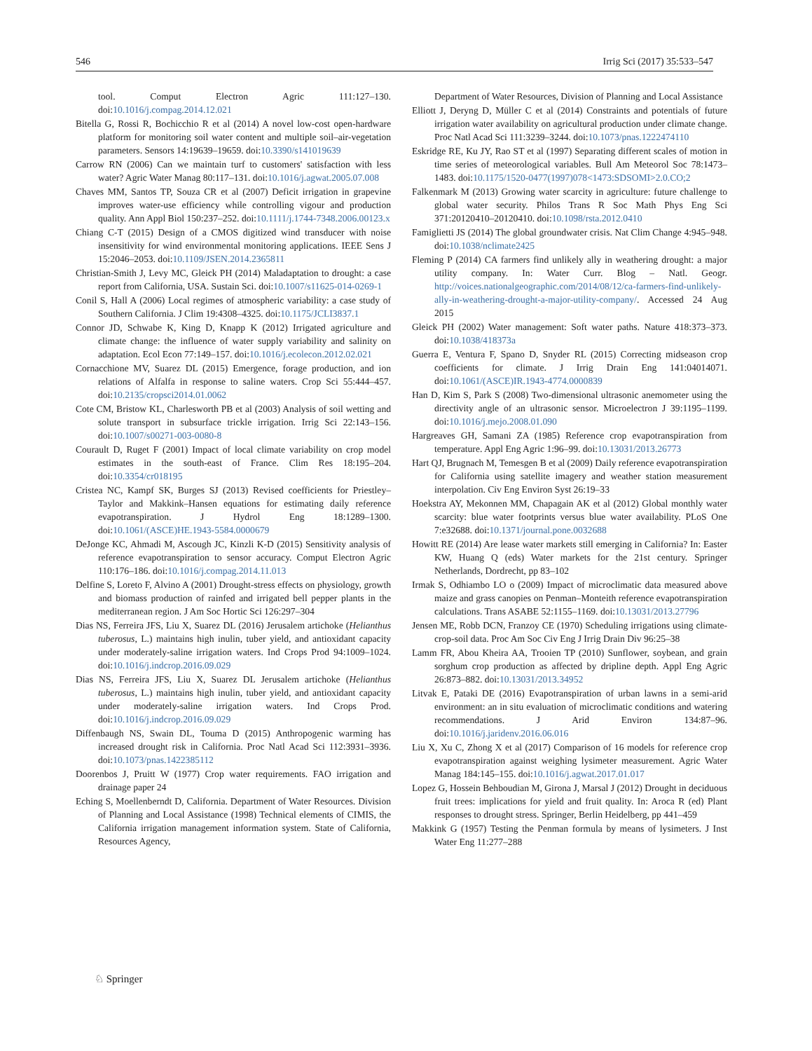546 Irrig Sci (2017) 35:533–547
tool. Comput Electron Agric 111:127–130. doi:10.1016/j.compag.2014.12.021
Bitella G, Rossi R, Bochicchio R et al (2014) A novel low-cost open-hardware platform for monitoring soil water content and multiple soil–air-vegetation parameters. Sensors 14:19639–19659. doi:10.3390/s141019639
Carrow RN (2006) Can we maintain turf to customers' satisfaction with less water? Agric Water Manag 80:117–131. doi:10.1016/j.agwat.2005.07.008
Chaves MM, Santos TP, Souza CR et al (2007) Deficit irrigation in grapevine improves water-use efficiency while controlling vigour and production quality. Ann Appl Biol 150:237–252. doi:10.1111/j.1744-7348.2006.00123.x
Chiang C-T (2015) Design of a CMOS digitized wind transducer with noise insensitivity for wind environmental monitoring applications. IEEE Sens J 15:2046–2053. doi:10.1109/JSEN.2014.2365811
Christian-Smith J, Levy MC, Gleick PH (2014) Maladaptation to drought: a case report from California, USA. Sustain Sci. doi:10.1007/s11625-014-0269-1
Conil S, Hall A (2006) Local regimes of atmospheric variability: a case study of Southern California. J Clim 19:4308–4325. doi:10.1175/JCLI3837.1
Connor JD, Schwabe K, King D, Knapp K (2012) Irrigated agriculture and climate change: the influence of water supply variability and salinity on adaptation. Ecol Econ 77:149–157. doi:10.1016/j.ecolecon.2012.02.021
Cornacchione MV, Suarez DL (2015) Emergence, forage production, and ion relations of Alfalfa in response to saline waters. Crop Sci 55:444–457. doi:10.2135/cropsci2014.01.0062
Cote CM, Bristow KL, Charlesworth PB et al (2003) Analysis of soil wetting and solute transport in subsurface trickle irrigation. Irrig Sci 22:143–156. doi:10.1007/s00271-003-0080-8
Courault D, Ruget F (2001) Impact of local climate variability on crop model estimates in the south-east of France. Clim Res 18:195–204. doi:10.3354/cr018195
Cristea NC, Kampf SK, Burges SJ (2013) Revised coefficients for Priestley–Taylor and Makkink–Hansen equations for estimating daily reference evapotranspiration. J Hydrol Eng 18:1289–1300. doi:10.1061/(ASCE)HE.1943-5584.0000679
DeJonge KC, Ahmadi M, Ascough JC, Kinzli K-D (2015) Sensitivity analysis of reference evapotranspiration to sensor accuracy. Comput Electron Agric 110:176–186. doi:10.1016/j.compag.2014.11.013
Delfine S, Loreto F, Alvino A (2001) Drought-stress effects on physiology, growth and biomass production of rainfed and irrigated bell pepper plants in the mediterranean region. J Am Soc Hortic Sci 126:297–304
Dias NS, Ferreira JFS, Liu X, Suarez DL (2016) Jerusalem artichoke (Helianthus tuberosus, L.) maintains high inulin, tuber yield, and antioxidant capacity under moderately-saline irrigation waters. Ind Crops Prod 94:1009–1024. doi:10.1016/j.indcrop.2016.09.029
Dias NS, Ferreira JFS, Liu X, Suarez DL Jerusalem artichoke (Helianthus tuberosus, L.) maintains high inulin, tuber yield, and antioxidant capacity under moderately-saline irrigation waters. Ind Crops Prod. doi:10.1016/j.indcrop.2016.09.029
Diffenbaugh NS, Swain DL, Touma D (2015) Anthropogenic warming has increased drought risk in California. Proc Natl Acad Sci 112:3931–3936. doi:10.1073/pnas.1422385112
Doorenbos J, Pruitt W (1977) Crop water requirements. FAO irrigation and drainage paper 24
Eching S, Moellenberndt D, California. Department of Water Resources. Division of Planning and Local Assistance (1998) Technical elements of CIMIS, the California irrigation management information system. State of California, Resources Agency,
Department of Water Resources, Division of Planning and Local Assistance
Elliott J, Deryng D, Müller C et al (2014) Constraints and potentials of future irrigation water availability on agricultural production under climate change. Proc Natl Acad Sci 111:3239–3244. doi:10.1073/pnas.1222474110
Eskridge RE, Ku JY, Rao ST et al (1997) Separating different scales of motion in time series of meteorological variables. Bull Am Meteorol Soc 78:1473–1483. doi:10.1175/1520-0477(1997)078<1473:SDSOMI>2.0.CO;2
Falkenmark M (2013) Growing water scarcity in agriculture: future challenge to global water security. Philos Trans R Soc Math Phys Eng Sci 371:20120410–20120410. doi:10.1098/rsta.2012.0410
Famiglietti JS (2014) The global groundwater crisis. Nat Clim Change 4:945–948. doi:10.1038/nclimate2425
Fleming P (2014) CA farmers find unlikely ally in weathering drought: a major utility company. In: Water Curr. Blog – Natl. Geogr. http://voices.nationalgeographic.com/2014/08/12/ca-farmers-find-unlikely-ally-in-weathering-drought-a-major-utility-company/. Accessed 24 Aug 2015
Gleick PH (2002) Water management: Soft water paths. Nature 418:373–373. doi:10.1038/418373a
Guerra E, Ventura F, Spano D, Snyder RL (2015) Correcting midseason crop coefficients for climate. J Irrig Drain Eng 141:04014071. doi:10.1061/(ASCE)IR.1943-4774.0000839
Han D, Kim S, Park S (2008) Two-dimensional ultrasonic anemometer using the directivity angle of an ultrasonic sensor. Microelectron J 39:1195–1199. doi:10.1016/j.mejo.2008.01.090
Hargreaves GH, Samani ZA (1985) Reference crop evapotranspiration from temperature. Appl Eng Agric 1:96–99. doi:10.13031/2013.26773
Hart QJ, Brugnach M, Temesgen B et al (2009) Daily reference evapotranspiration for California using satellite imagery and weather station measurement interpolation. Civ Eng Environ Syst 26:19–33
Hoekstra AY, Mekonnen MM, Chapagain AK et al (2012) Global monthly water scarcity: blue water footprints versus blue water availability. PLoS One 7:e32688. doi:10.1371/journal.pone.0032688
Howitt RE (2014) Are lease water markets still emerging in California? In: Easter KW, Huang Q (eds) Water markets for the 21st century. Springer Netherlands, Dordrecht, pp 83–102
Irmak S, Odhiambo LO o (2009) Impact of microclimatic data measured above maize and grass canopies on Penman–Monteith reference evapotranspiration calculations. Trans ASABE 52:1155–1169. doi:10.13031/2013.27796
Jensen ME, Robb DCN, Franzoy CE (1970) Scheduling irrigations using climate-crop-soil data. Proc Am Soc Civ Eng J Irrig Drain Div 96:25–38
Lamm FR, Abou Kheira AA, Trooien TP (2010) Sunflower, soybean, and grain sorghum crop production as affected by dripline depth. Appl Eng Agric 26:873–882. doi:10.13031/2013.34952
Litvak E, Pataki DE (2016) Evapotranspiration of urban lawns in a semi-arid environment: an in situ evaluation of microclimatic conditions and watering recommendations. J Arid Environ 134:87–96. doi:10.1016/j.jaridenv.2016.06.016
Liu X, Xu C, Zhong X et al (2017) Comparison of 16 models for reference crop evapotranspiration against weighing lysimeter measurement. Agric Water Manag 184:145–155. doi:10.1016/j.agwat.2017.01.017
Lopez G, Hossein Behboudian M, Girona J, Marsal J (2012) Drought in deciduous fruit trees: implications for yield and fruit quality. In: Aroca R (ed) Plant responses to drought stress. Springer, Berlin Heidelberg, pp 441–459
Makkink G (1957) Testing the Penman formula by means of lysimeters. J Inst Water Eng 11:277–288
♘ Springer